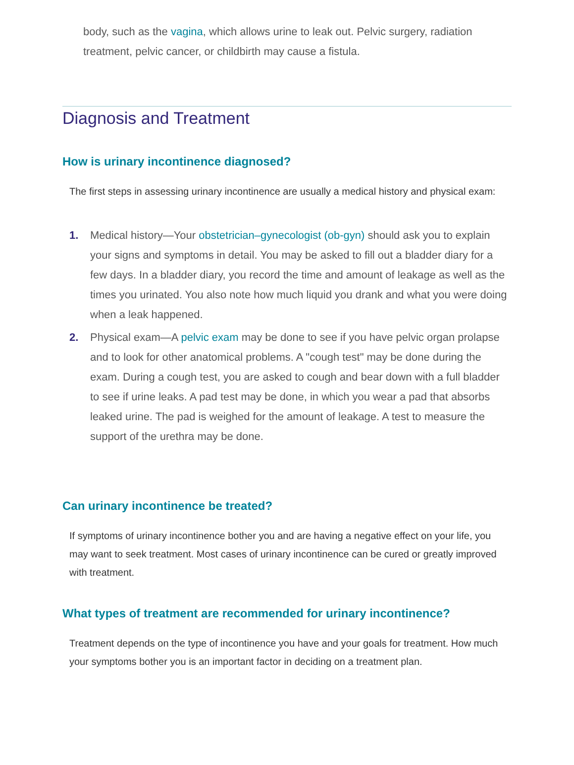body, such as the vagina, which allows urine to leak out. Pelvic surgery, radiation treatment, pelvic cancer, or childbirth may cause a fistula.
Diagnosis and Treatment
How is urinary incontinence diagnosed?
The first steps in assessing urinary incontinence are usually a medical history and physical exam:
1. Medical history—Your obstetrician–gynecologist (ob-gyn) should ask you to explain your signs and symptoms in detail. You may be asked to fill out a bladder diary for a few days. In a bladder diary, you record the time and amount of leakage as well as the times you urinated. You also note how much liquid you drank and what you were doing when a leak happened.
2. Physical exam—A pelvic exam may be done to see if you have pelvic organ prolapse and to look for other anatomical problems. A "cough test" may be done during the exam. During a cough test, you are asked to cough and bear down with a full bladder to see if urine leaks. A pad test may be done, in which you wear a pad that absorbs leaked urine. The pad is weighed for the amount of leakage. A test to measure the support of the urethra may be done.
Can urinary incontinence be treated?
If symptoms of urinary incontinence bother you and are having a negative effect on your life, you may want to seek treatment. Most cases of urinary incontinence can be cured or greatly improved with treatment.
What types of treatment are recommended for urinary incontinence?
Treatment depends on the type of incontinence you have and your goals for treatment. How much your symptoms bother you is an important factor in deciding on a treatment plan.